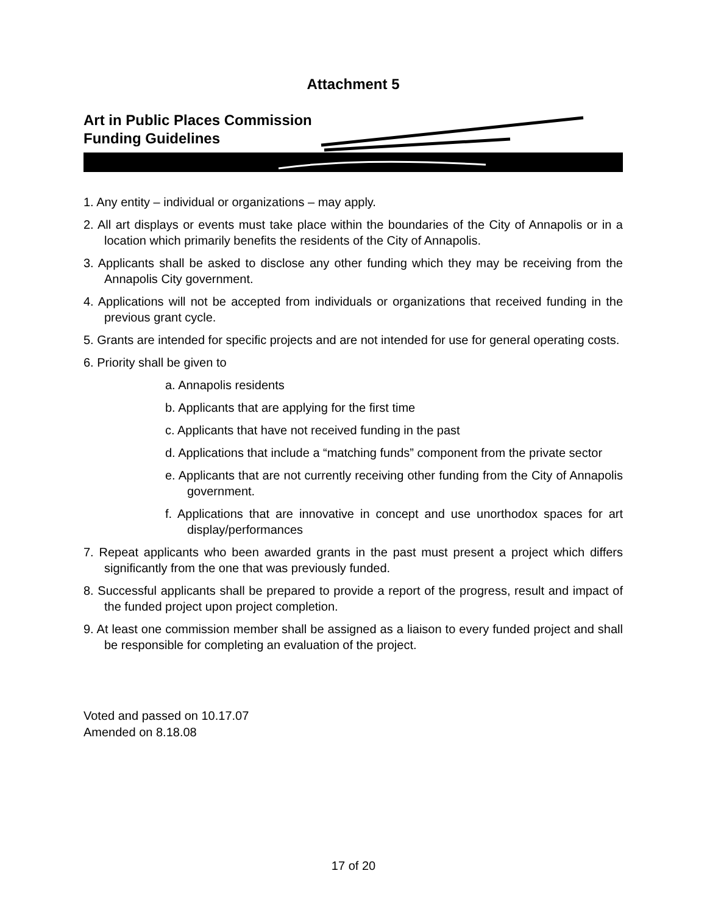Attachment 5
Art in Public Places Commission
Funding Guidelines
1. Any entity – individual or organizations – may apply.
2. All art displays or events must take place within the boundaries of the City of Annapolis or in a location which primarily benefits the residents of the City of Annapolis.
3. Applicants shall be asked to disclose any other funding which they may be receiving from the Annapolis City government.
4. Applications will not be accepted from individuals or organizations that received funding in the previous grant cycle.
5. Grants are intended for specific projects and are not intended for use for general operating costs.
6. Priority shall be given to
a. Annapolis residents
b. Applicants that are applying for the first time
c. Applicants that have not received funding in the past
d. Applications that include a “matching funds” component from the private sector
e. Applicants that are not currently receiving other funding from the City of Annapolis government.
f. Applications that are innovative in concept and use unorthodox spaces for art display/performances
7. Repeat applicants who been awarded grants in the past must present a project which differs significantly from the one that was previously funded.
8. Successful applicants shall be prepared to provide a report of the progress, result and impact of the funded project upon project completion.
9. At least one commission member shall be assigned as a liaison to every funded project and shall be responsible for completing an evaluation of the project.
Voted and passed on 10.17.07
Amended on 8.18.08
17 of 20